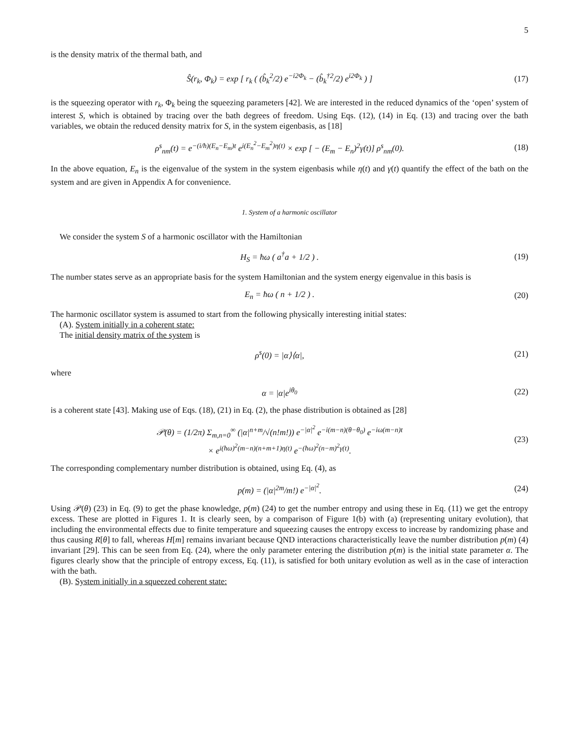5
is the density matrix of the thermal bath, and
Ŝ(r<sub>k</sub>, Φ<sub>k</sub>) = exp [ r<sub>k</sub> ( (b̂<sub>k</sub><sup>2</sup>/2) e<sup>−i2Φ<sub>k</sub></sup> − (b̂<sub>k</sub><sup>†2</sup>/2) e<sup>i2Φ<sub>k</sub></sup> ) ]
(17)
is the squeezing operator with r<sub>k</sub>, Φ<sub>k</sub> being the squeezing parameters [42]. We are interested in the reduced dynamics of the ‘open’ system of interest S, which is obtained by tracing over the bath degrees of freedom. Using Eqs. (12), (14) in Eq. (13) and tracing over the bath variables, we obtain the reduced density matrix for S, in the system eigenbasis, as [18]
ρ<sup>s</sup><sub>nm</sub>(t) = e<sup>−(i/ħ)(E<sub>n</sub>−E<sub>m</sub>)t</sup> e<sup>i(E<sub>n</sub><sup>2</sup>−E<sub>m</sub><sup>2</sup>)η(t)</sup> × exp [ − (E<sub>m</sub> − E<sub>n</sub>)<sup>2</sup>γ(t)] ρ<sup>s</sup><sub>nm</sub>(0).
(18)
In the above equation, E<sub>n</sub> is the eigenvalue of the system in the system eigenbasis while η(t) and γ(t) quantify the effect of the bath on the system and are given in Appendix A for convenience.
1. System of a harmonic oscillator
We consider the system S of a harmonic oscillator with the Hamiltonian
H<sub>S</sub> = ħω ( a<sup>†</sup>a + 1/2 ) .
(19)
The number states serve as an appropriate basis for the system Hamiltonian and the system energy eigenvalue in this basis is
E<sub>n</sub> = ħω ( n + 1/2 ) .
(20)
The harmonic oscillator system is assumed to start from the following physically interesting initial states:
(A). System initially in a coherent state:
The initial density matrix of the system is
ρ<sup>s</sup>(0) = |α⟩⟨α|,
(21)
where
α = |α|e<sup>iθ<sub>0</sub></sup>
(22)
is a coherent state [43]. Making use of Eqs. (18), (21) in Eq. (2), the phase distribution is obtained as [28]
𝒫(θ) = (1/2π) Σ<sub>m,n=0</sub><sup>∞</sup> (|α|<sup>n+m</sup>/√(n!m!)) e<sup>−|α|<sup>2</sup></sup> e<sup>−i(m−n)(θ−θ<sub>0</sub>)</sup> e<sup>−iω(m−n)t</sup>
× e<sup>i(ħω)<sup>2</sup>(m−n)(n+m+1)η(t)</sup> e<sup>−(ħω)<sup>2</sup>(n−m)<sup>2</sup>γ(t)</sup>.
(23)
The corresponding complementary number distribution is obtained, using Eq. (4), as
p(m) = (|α|<sup>2m</sup>/m!) e<sup>−|α|<sup>2</sup></sup>.
(24)
Using 𝒫(θ) (23) in Eq. (9) to get the phase knowledge, p(m) (24) to get the number entropy and using these in Eq. (11) we get the entropy excess. These are plotted in Figures 1. It is clearly seen, by a comparison of Figure 1(b) with (a) (representing unitary evolution), that including the environmental effects due to finite temperature and squeezing causes the entropy excess to increase by randomizing phase and thus causing R[θ] to fall, whereas H[m] remains invariant because QND interactions characteristically leave the number distribution p(m) (4) invariant [29]. This can be seen from Eq. (24), where the only parameter entering the distribution p(m) is the initial state parameter α. The figures clearly show that the principle of entropy excess, Eq. (11), is satisfied for both unitary evolution as well as in the case of interaction with the bath.
(B). System initially in a squeezed coherent state: